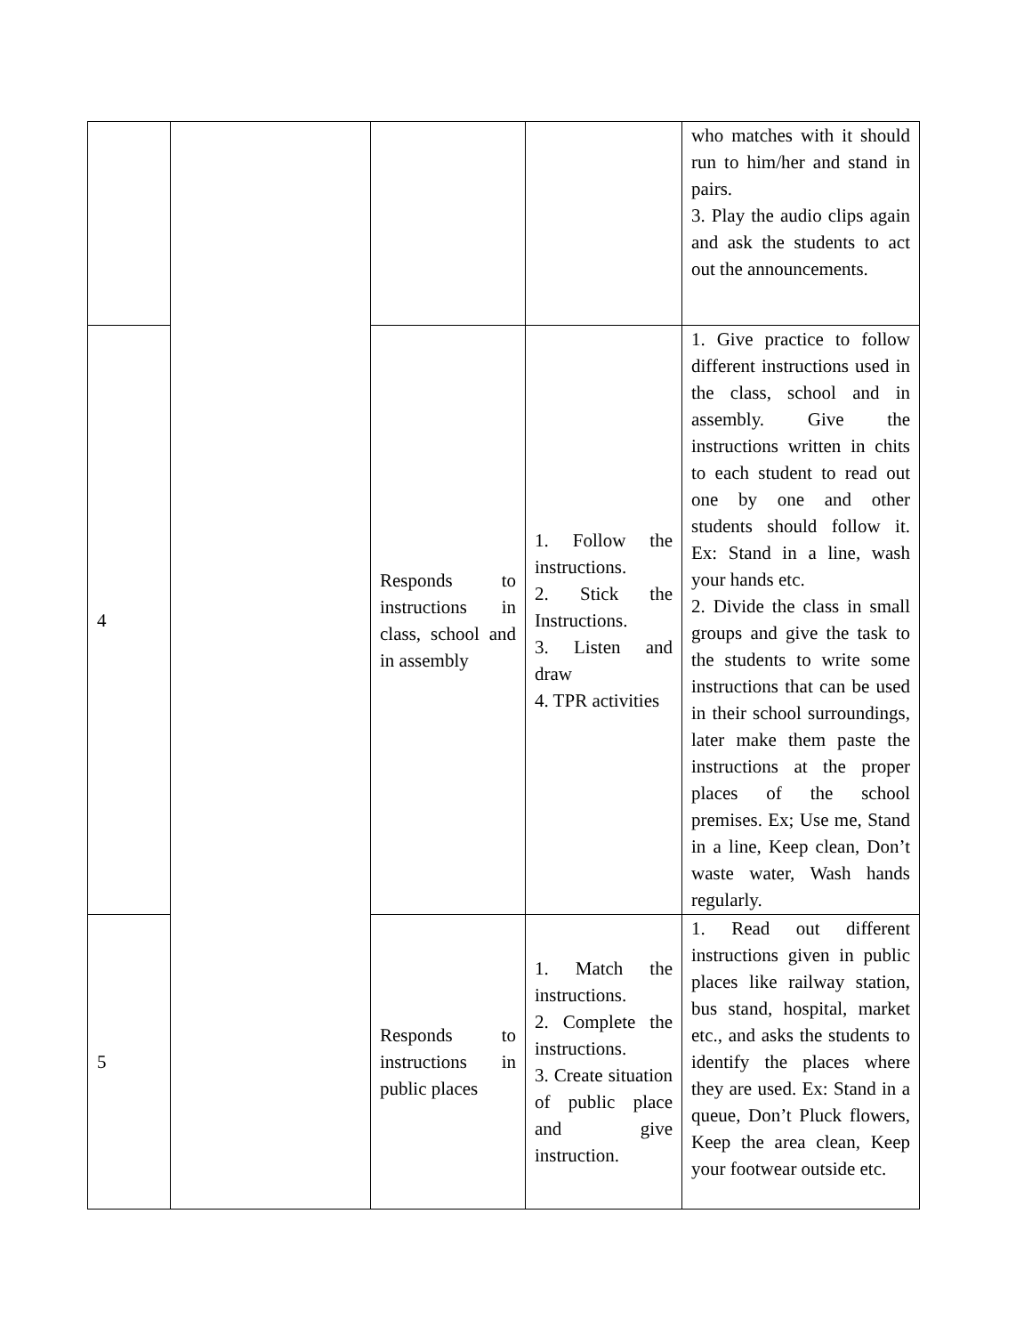| | | | | who matches with it should run to him/her and stand in pairs. 3. Play the audio clips again and ask the students to act out the announcements. |
| 4 | | Responds to instructions in class, school and in assembly | 1. Follow the instructions. 2. Stick the Instructions. 3. Listen and draw 4. TPR activities | 1. Give practice to follow different instructions used in the class, school and in assembly. Give the instructions written in chits to each student to read out one by one and other students should follow it. Ex: Stand in a line, wash your hands etc. 2. Divide the class in small groups and give the task to the students to write some instructions that can be used in their school surroundings, later make them paste the instructions at the proper places of the school premises. Ex; Use me, Stand in a line, Keep clean, Don’t waste water, Wash hands regularly. |
| 5 | | Responds to instructions in public places | 1. Match the instructions. 2. Complete the instructions. 3. Create situation of public place and give instruction. | 1. Read out different instructions given in public places like railway station, bus stand, hospital, market etc., and asks the students to identify the places where they are used. Ex: Stand in a queue, Don’t Pluck flowers, Keep the area clean, Keep your footwear outside etc. |